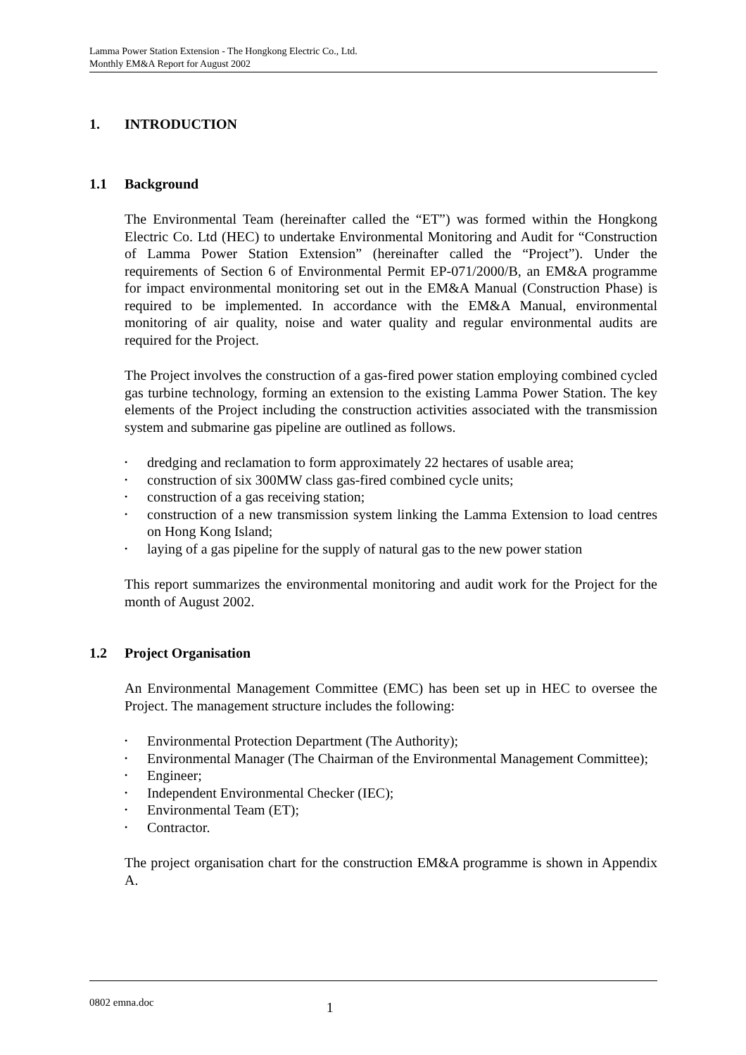Lamma Power Station Extension - The Hongkong Electric Co., Ltd.
Monthly EM&A Report for August 2002
1. INTRODUCTION
1.1 Background
The Environmental Team (hereinafter called the “ET”) was formed within the Hongkong Electric Co. Ltd (HEC) to undertake Environmental Monitoring and Audit for “Construction of Lamma Power Station Extension” (hereinafter called the “Project”). Under the requirements of Section 6 of Environmental Permit EP-071/2000/B, an EM&A programme for impact environmental monitoring set out in the EM&A Manual (Construction Phase) is required to be implemented. In accordance with the EM&A Manual, environmental monitoring of air quality, noise and water quality and regular environmental audits are required for the Project.
The Project involves the construction of a gas-fired power station employing combined cycled gas turbine technology, forming an extension to the existing Lamma Power Station. The key elements of the Project including the construction activities associated with the transmission system and submarine gas pipeline are outlined as follows.
• dredging and reclamation to form approximately 22 hectares of usable area;
• construction of six 300MW class gas-fired combined cycle units;
• construction of a gas receiving station;
• construction of a new transmission system linking the Lamma Extension to load centres on Hong Kong Island;
• laying of a gas pipeline for the supply of natural gas to the new power station
This report summarizes the environmental monitoring and audit work for the Project for the month of August 2002.
1.2 Project Organisation
An Environmental Management Committee (EMC) has been set up in HEC to oversee the Project. The management structure includes the following:
• Environmental Protection Department (The Authority);
• Environmental Manager (The Chairman of the Environmental Management Committee);
• Engineer;
• Independent Environmental Checker (IEC);
• Environmental Team (ET);
• Contractor.
The project organisation chart for the construction EM&A programme is shown in Appendix A.
0802 emna.doc 1